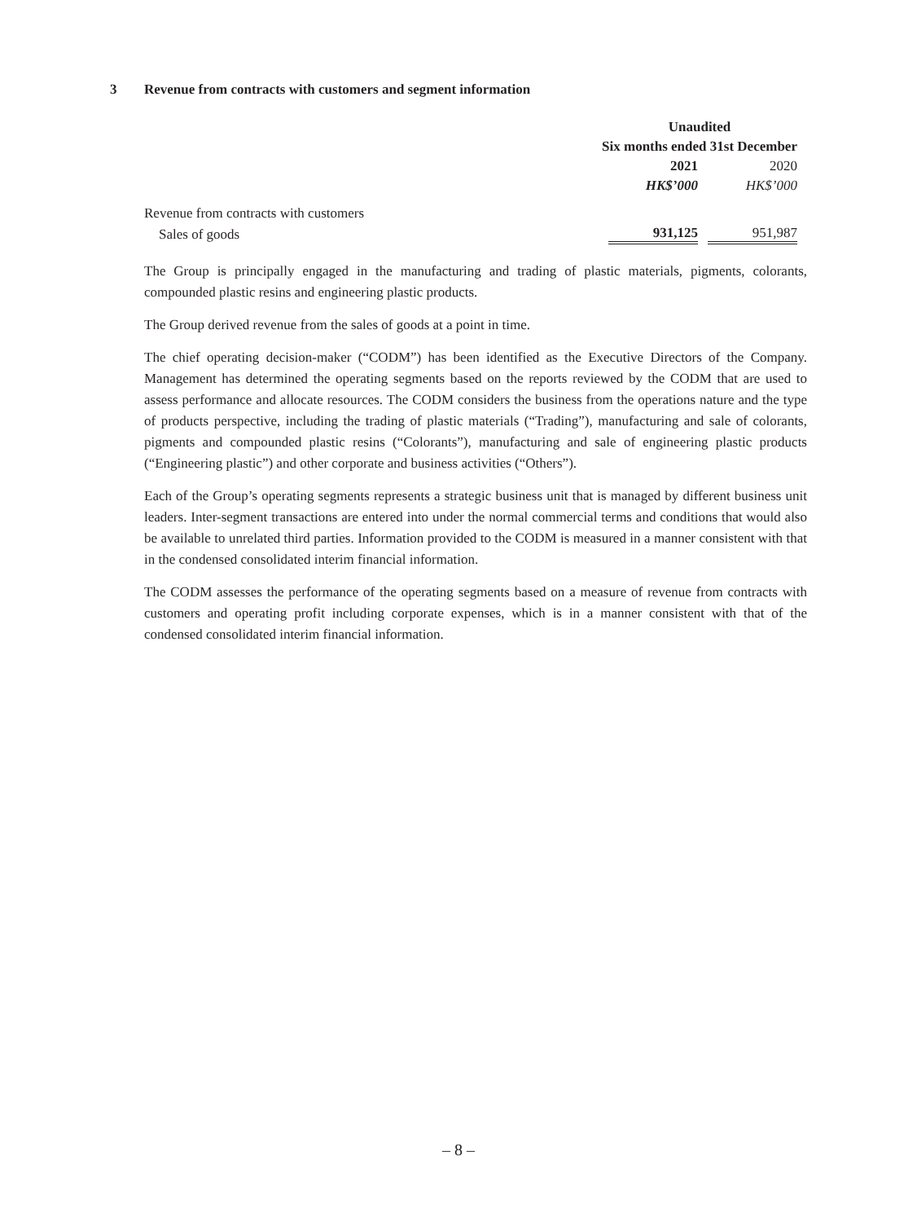3 Revenue from contracts with customers and segment information
| | Unaudited | |
| | Six months ended 31st December | |
| | 2021 | 2020 |
| | HK$’000 | HK$’000 |
| Revenue from contracts with customers | | |
| Sales of goods | 931,125 | 951,987 |
The Group is principally engaged in the manufacturing and trading of plastic materials, pigments, colorants, compounded plastic resins and engineering plastic products.
The Group derived revenue from the sales of goods at a point in time.
The chief operating decision-maker (“CODM”) has been identified as the Executive Directors of the Company. Management has determined the operating segments based on the reports reviewed by the CODM that are used to assess performance and allocate resources. The CODM considers the business from the operations nature and the type of products perspective, including the trading of plastic materials (“Trading”), manufacturing and sale of colorants, pigments and compounded plastic resins (“Colorants”), manufacturing and sale of engineering plastic products (“Engineering plastic”) and other corporate and business activities (“Others”).
Each of the Group’s operating segments represents a strategic business unit that is managed by different business unit leaders. Inter-segment transactions are entered into under the normal commercial terms and conditions that would also be available to unrelated third parties. Information provided to the CODM is measured in a manner consistent with that in the condensed consolidated interim financial information.
The CODM assesses the performance of the operating segments based on a measure of revenue from contracts with customers and operating profit including corporate expenses, which is in a manner consistent with that of the condensed consolidated interim financial information.
– 8 –